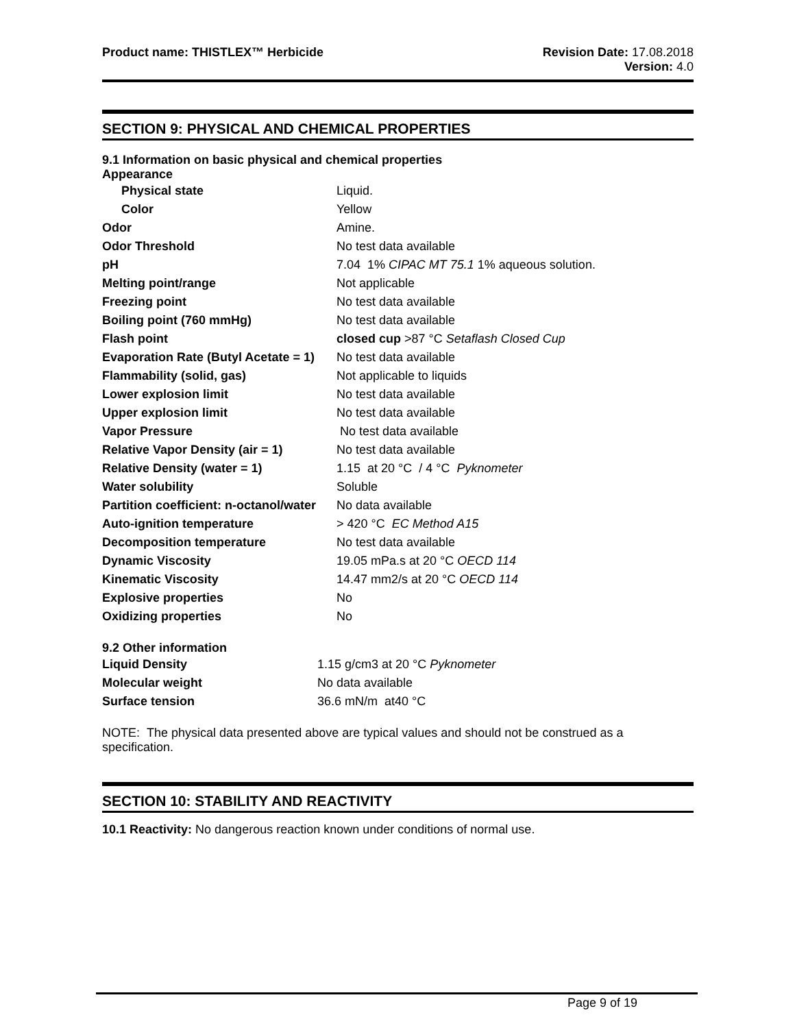Product name: THISTLEX™ Herbicide
Revision Date: 17.08.2018
Version: 4.0
SECTION 9: PHYSICAL AND CHEMICAL PROPERTIES
9.1 Information on basic physical and chemical properties
Appearance
| Physical state | Liquid. |
| Color | Yellow |
| Odor | Amine. |
| Odor Threshold | No test data available |
| pH | 7.04 1% CIPAC MT 75.1 1% aqueous solution. |
| Melting point/range | Not applicable |
| Freezing point | No test data available |
| Boiling point (760 mmHg) | No test data available |
| Flash point | closed cup >87 °C Setaflash Closed Cup |
| Evaporation Rate (Butyl Acetate = 1) | No test data available |
| Flammability (solid, gas) | Not applicable to liquids |
| Lower explosion limit | No test data available |
| Upper explosion limit | No test data available |
| Vapor Pressure | No test data available |
| Relative Vapor Density (air = 1) | No test data available |
| Relative Density (water = 1) | 1.15 at 20 °C / 4 °C Pyknometer |
| Water solubility | Soluble |
| Partition coefficient: n-octanol/water | No data available |
| Auto-ignition temperature | > 420 °C EC Method A15 |
| Decomposition temperature | No test data available |
| Dynamic Viscosity | 19.05 mPa.s at 20 °C OECD 114 |
| Kinematic Viscosity | 14.47 mm2/s at 20 °C OECD 114 |
| Explosive properties | No |
| Oxidizing properties | No |
9.2 Other information
| Liquid Density | 1.15 g/cm3 at 20 °C Pyknometer |
| Molecular weight | No data available |
| Surface tension | 36.6 mN/m at40 °C |
NOTE: The physical data presented above are typical values and should not be construed as a specification.
SECTION 10: STABILITY AND REACTIVITY
10.1 Reactivity: No dangerous reaction known under conditions of normal use.
Page 9 of 19